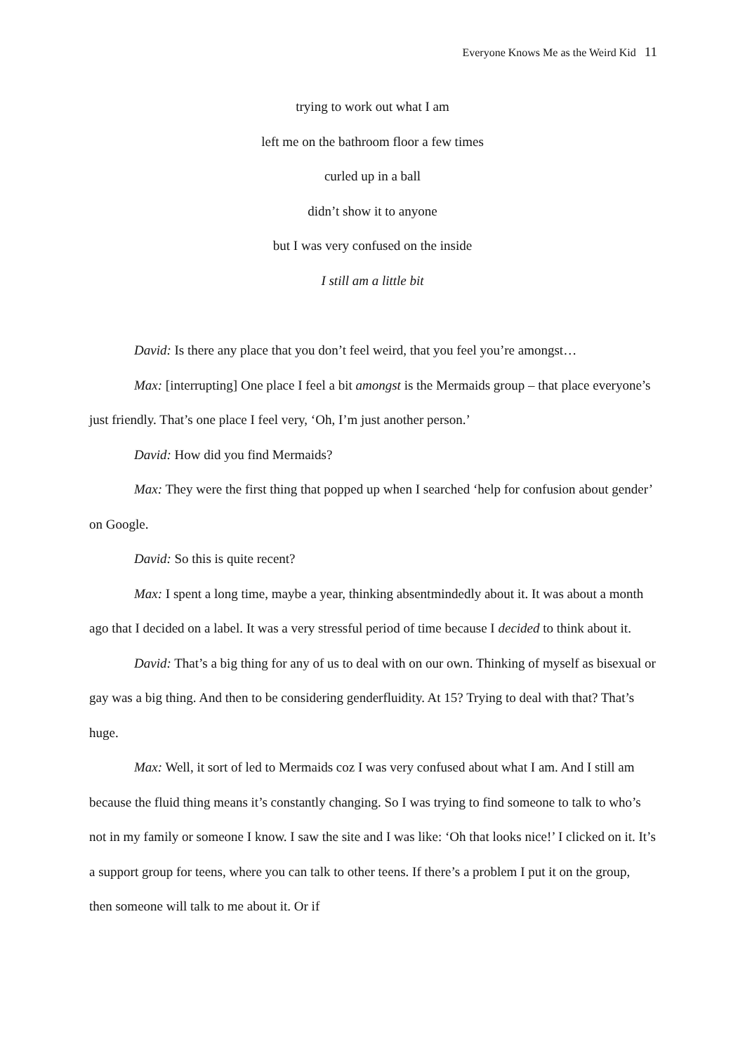Everyone Knows Me as the Weird Kid 11
trying to work out what I am
left me on the bathroom floor a few times
curled up in a ball
didn’t show it to anyone
but I was very confused on the inside
I still am a little bit
David: Is there any place that you don’t feel weird, that you feel you’re amongst…
Max: [interrupting] One place I feel a bit amongst is the Mermaids group – that place everyone’s just friendly. That’s one place I feel very, ‘Oh, I’m just another person.’
David: How did you find Mermaids?
Max: They were the first thing that popped up when I searched ‘help for confusion about gender’ on Google.
David: So this is quite recent?
Max: I spent a long time, maybe a year, thinking absentmindedly about it. It was about a month ago that I decided on a label. It was a very stressful period of time because I decided to think about it.
David: That’s a big thing for any of us to deal with on our own. Thinking of myself as bisexual or gay was a big thing. And then to be considering genderfluidity. At 15? Trying to deal with that? That’s huge.
Max: Well, it sort of led to Mermaids coz I was very confused about what I am. And I still am because the fluid thing means it’s constantly changing. So I was trying to find someone to talk to who’s not in my family or someone I know. I saw the site and I was like: ‘Oh that looks nice!’ I clicked on it. It’s a support group for teens, where you can talk to other teens. If there’s a problem I put it on the group, then someone will talk to me about it. Or if